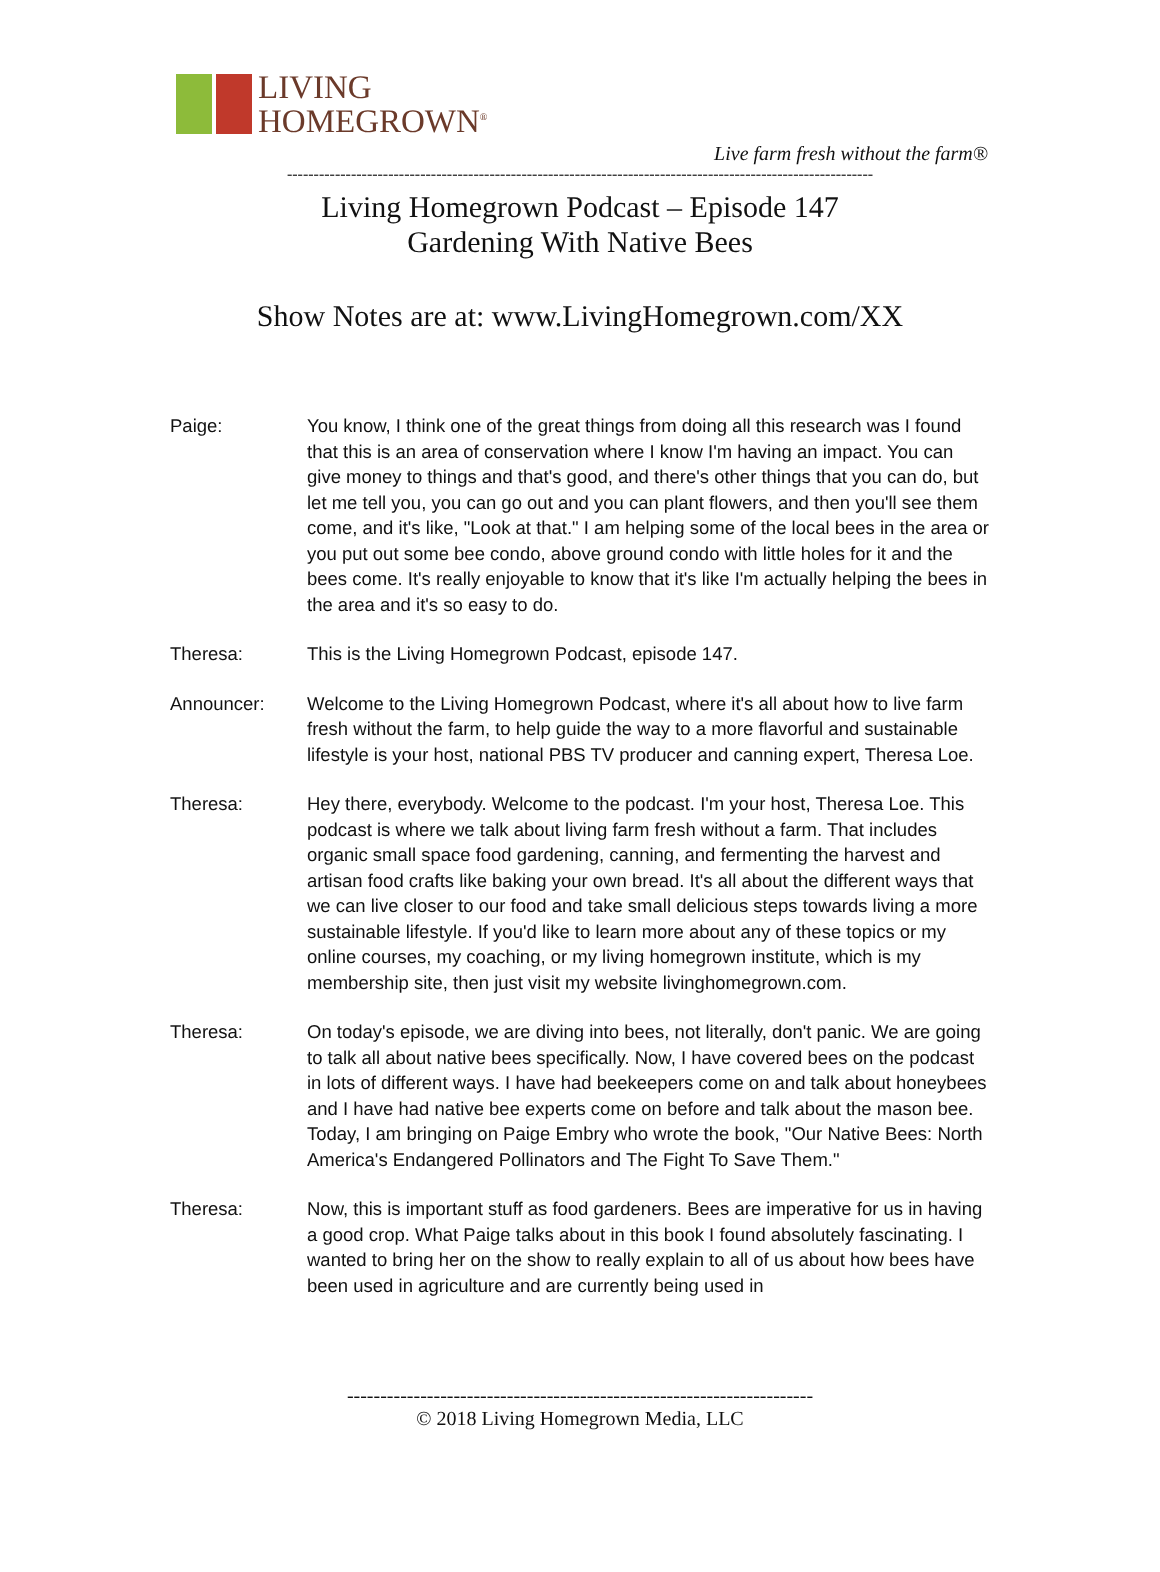LIVING
HOMEGROWN<sup>®</sup>
Live farm fresh without the farm®
--------------------------------------------------------------------------------------------------------------
Living Homegrown Podcast – Episode 147
Gardening With Native Bees
Show Notes are at: www.LivingHomegrown.com/XX
Paige: You know, I think one of the great things from doing all this research was I found that this is an area of conservation where I know I'm having an impact. You can give money to things and that's good, and there's other things that you can do, but let me tell you, you can go out and you can plant flowers, and then you'll see them come, and it's like, "Look at that." I am helping some of the local bees in the area or you put out some bee condo, above ground condo with little holes for it and the bees come. It's really enjoyable to know that it's like I'm actually helping the bees in the area and it's so easy to do.
Theresa: This is the Living Homegrown Podcast, episode 147.
Announcer: Welcome to the Living Homegrown Podcast, where it's all about how to live farm fresh without the farm, to help guide the way to a more flavorful and sustainable lifestyle is your host, national PBS TV producer and canning expert, Theresa Loe.
Theresa: Hey there, everybody. Welcome to the podcast. I'm your host, Theresa Loe. This podcast is where we talk about living farm fresh without a farm. That includes organic small space food gardening, canning, and fermenting the harvest and artisan food crafts like baking your own bread. It's all about the different ways that we can live closer to our food and take small delicious steps towards living a more sustainable lifestyle. If you'd like to learn more about any of these topics or my online courses, my coaching, or my living homegrown institute, which is my membership site, then just visit my website livinghomegrown.com.
Theresa: On today's episode, we are diving into bees, not literally, don't panic. We are going to talk all about native bees specifically. Now, I have covered bees on the podcast in lots of different ways. I have had beekeepers come on and talk about honeybees and I have had native bee experts come on before and talk about the mason bee. Today, I am bringing on Paige Embry who wrote the book, "Our Native Bees: North America's Endangered Pollinators and The Fight To Save Them."
Theresa: Now, this is important stuff as food gardeners. Bees are imperative for us in having a good crop. What Paige talks about in this book I found absolutely fascinating. I wanted to bring her on the show to really explain to all of us about how bees have been used in agriculture and are currently being used in
----------------------------------------------------------------------
© 2018 Living Homegrown Media, LLC